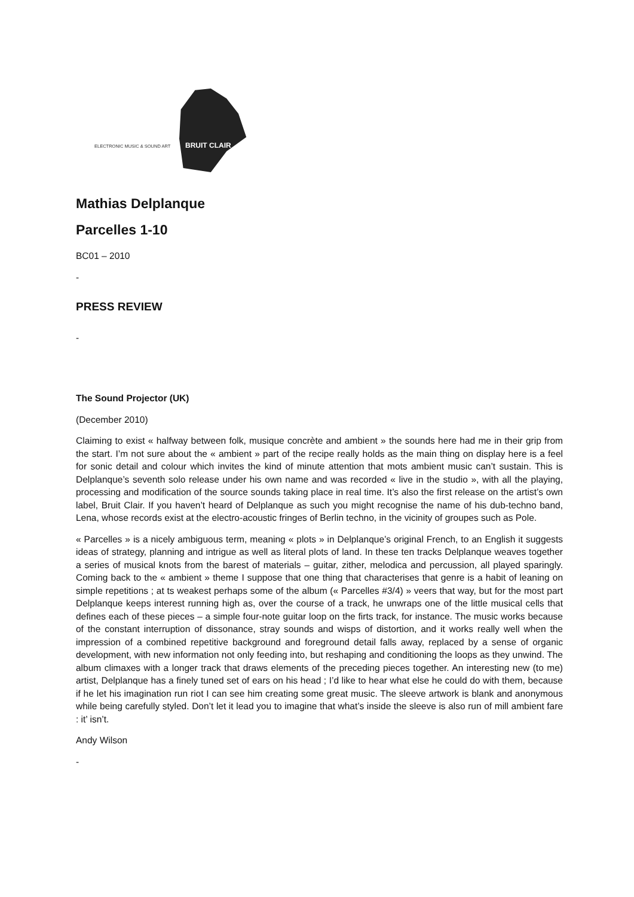ELECTRONIC MUSIC & SOUND ART BRUIT CLAIR
Mathias Delplanque
Parcelles 1-10
BC01 – 2010
-
PRESS REVIEW
-
The Sound Projector (UK)
(December 2010)
Claiming to exist « halfway between folk, musique concrète and ambient » the sounds here had me in their grip from the start. I’m not sure about the « ambient » part of the recipe really holds as the main thing on display here is a feel for sonic detail and colour which invites the kind of minute attention that mots ambient music can’t sustain. This is Delplanque’s seventh solo release under his own name and was recorded « live in the studio », with all the playing, processing and modification of the source sounds taking place in real time. It’s also the first release on the artist’s own label, Bruit Clair. If you haven’t heard of Delplanque as such you might recognise the name of his dub-techno band, Lena, whose records exist at the electro-acoustic fringes of Berlin techno, in the vicinity of groupes such as Pole.
« Parcelles » is a nicely ambiguous term, meaning « plots » in Delplanque’s original French, to an English it suggests ideas of strategy, planning and intrigue as well as literal plots of land. In these ten tracks Delplanque weaves together a series of musical knots from the barest of materials – guitar, zither, melodica and percussion, all played sparingly. Coming back to the « ambient » theme I suppose that one thing that characterises that genre is a habit of leaning on simple repetitions ; at ts weakest perhaps some of the album (« Parcelles #3/4) » veers that way, but for the most part Delplanque keeps interest running high as, over the course of a track, he unwraps one of the little musical cells that defines each of these pieces – a simple four-note guitar loop on the firts track, for instance. The music works because of the constant interruption of dissonance, stray sounds and wisps of distortion, and it works really well when the impression of a combined repetitive background and foreground detail falls away, replaced by a sense of organic development, with new information not only feeding into, but reshaping and conditioning the loops as they unwind. The album climaxes with a longer track that draws elements of the preceding pieces together. An interesting new (to me) artist, Delplanque has a finely tuned set of ears on his head ; I’d like to hear what else he could do with them, because if he let his imagination run riot I can see him creating some great music. The sleeve artwork is blank and anonymous while being carefully styled. Don’t let it lead you to imagine that what’s inside the sleeve is also run of mill ambient fare : it’ isn’t.
Andy Wilson
-